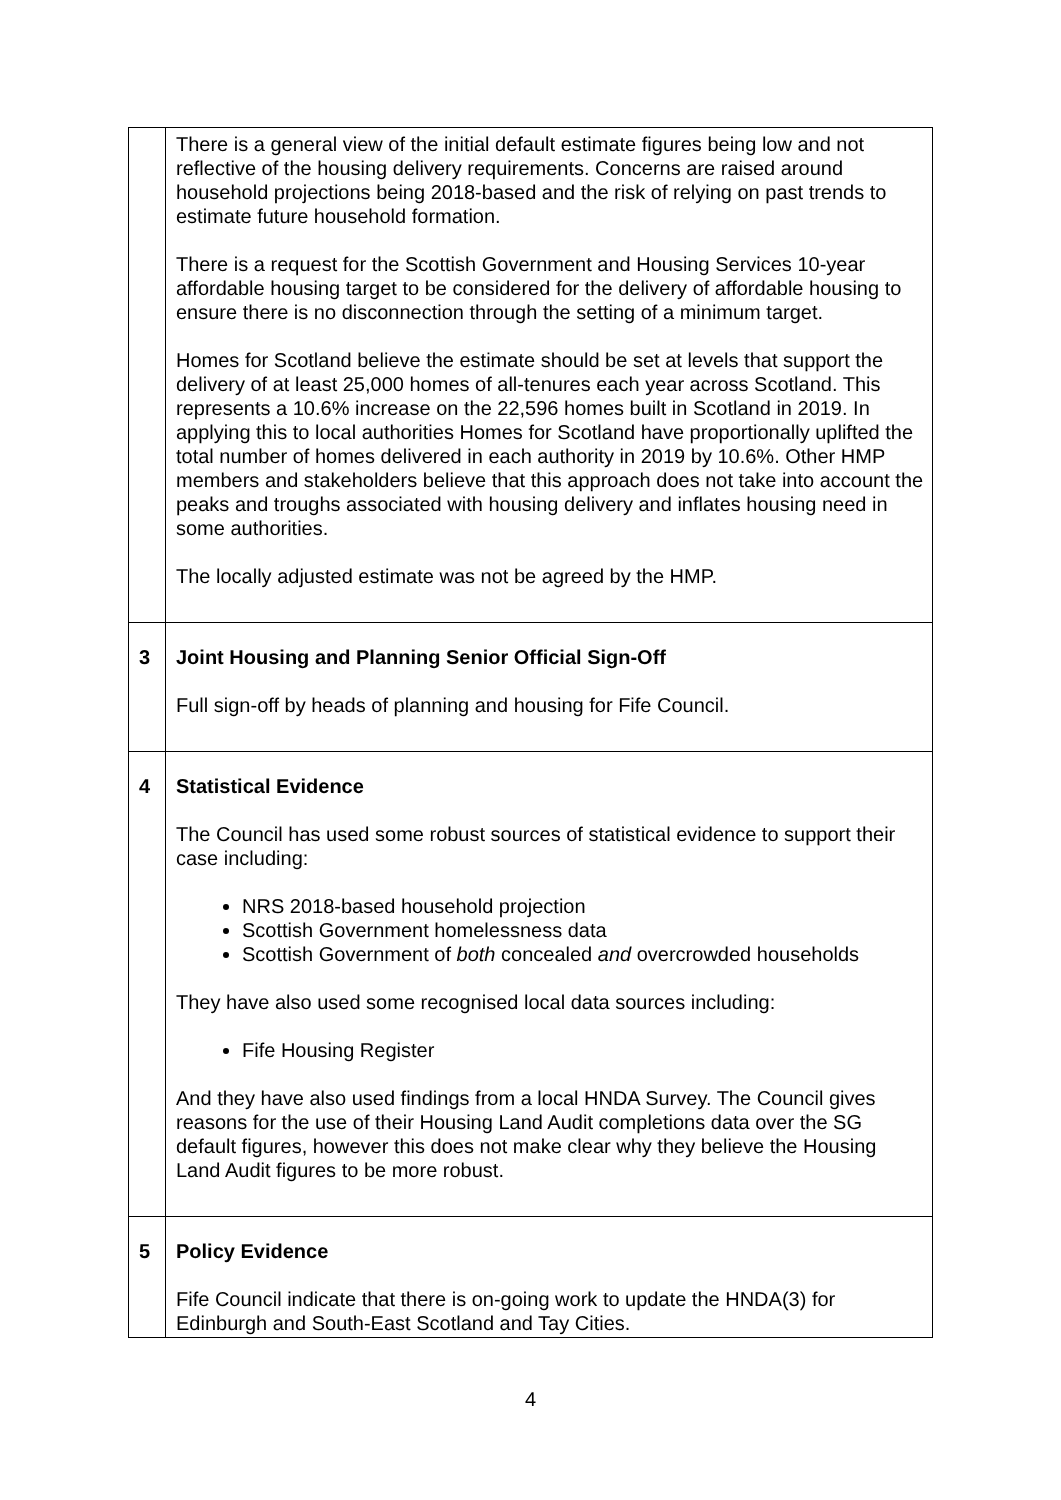| | There is a general view of the initial default estimate figures being low and not reflective of the housing delivery requirements. Concerns are raised around household projections being 2018-based and the risk of relying on past trends to estimate future household formation. There is a request for the Scottish Government and Housing Services 10-year affordable housing target to be considered for the delivery of affordable housing to ensure there is no disconnection through the setting of a minimum target. Homes for Scotland believe the estimate should be set at levels that support the delivery of at least 25,000 homes of all-tenures each year across Scotland. This represents a 10.6% increase on the 22,596 homes built in Scotland in 2019. In applying this to local authorities Homes for Scotland have proportionally uplifted the total number of homes delivered in each authority in 2019 by 10.6%. Other HMP members and stakeholders believe that this approach does not take into account the peaks and troughs associated with housing delivery and inflates housing need in some authorities. The locally adjusted estimate was not be agreed by the HMP. |
| 3 | Joint Housing and Planning Senior Official Sign-Off Full sign-off by heads of planning and housing for Fife Council. |
| 4 | Statistical Evidence The Council has used some robust sources of statistical evidence to support their case including: NRS 2018-based household projection Scottish Government homelessness data Scottish Government of both concealed and overcrowded households They have also used some recognised local data sources including: Fife Housing Register And they have also used findings from a local HNDA Survey. The Council gives reasons for the use of their Housing Land Audit completions data over the SG default figures, however this does not make clear why they believe the Housing Land Audit figures to be more robust. |
| 5 | Policy Evidence Fife Council indicate that there is on-going work to update the HNDA(3) for Edinburgh and South-East Scotland and Tay Cities. |
4